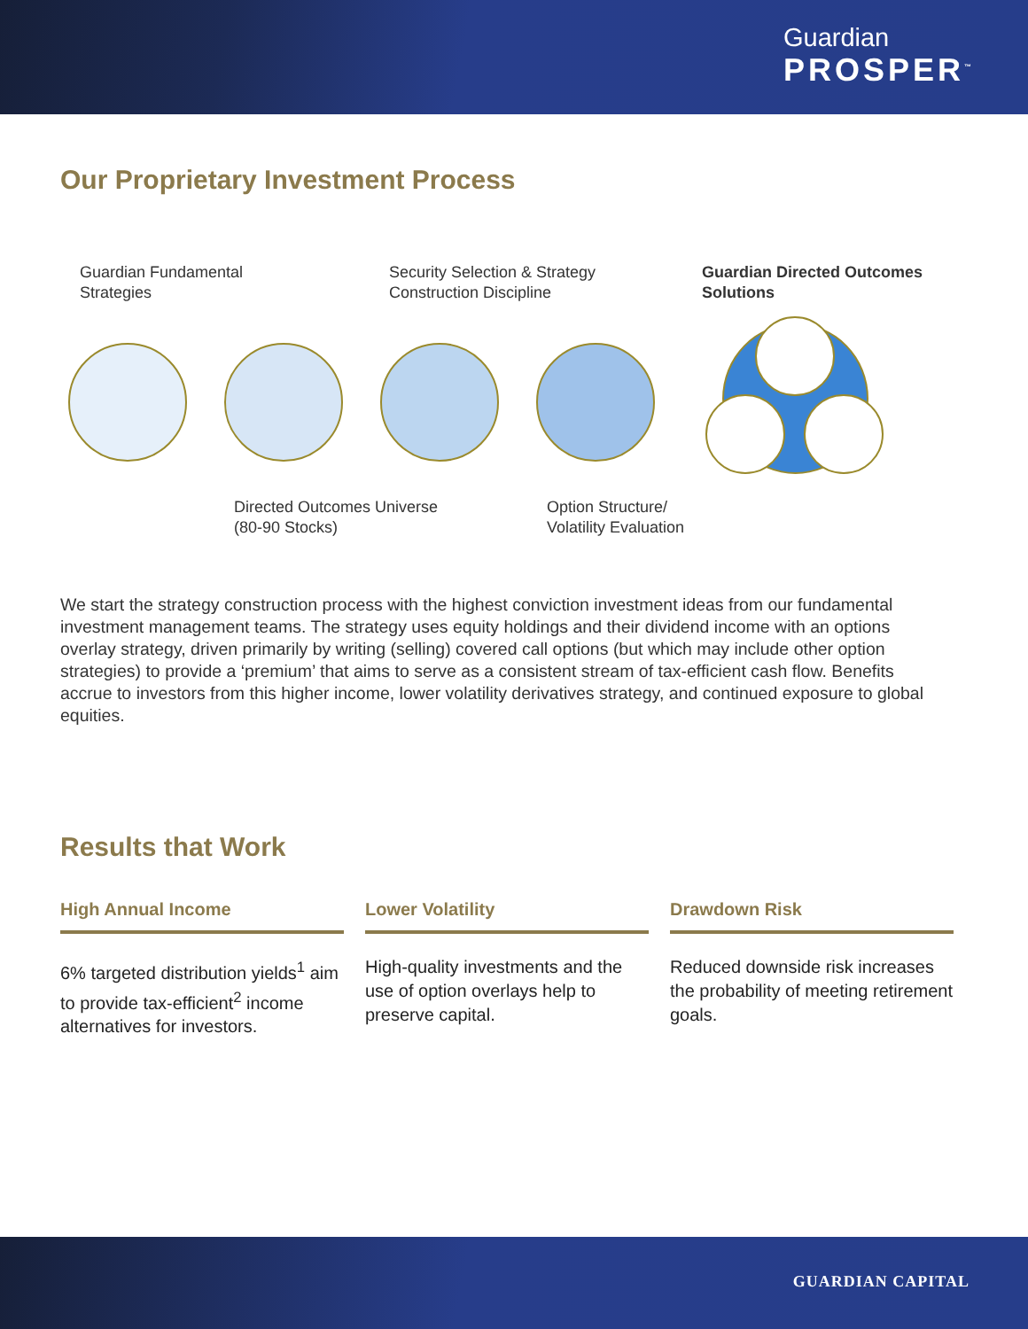Guardian
PROSPER<sup>™</sup>
Our Proprietary Investment Process
Guardian Fundamental
Strategies
Security Selection & Strategy
Construction Discipline
Guardian Directed Outcomes
Solutions
Directed Outcomes Universe
(80-90 Stocks)
Option Structure/
Volatility Evaluation
We start the strategy construction process with the highest conviction investment ideas from our fundamental investment management teams. The strategy uses equity holdings and their dividend income with an options overlay strategy, driven primarily by writing (selling) covered call options (but which may include other option strategies) to provide a ‘premium’ that aims to serve as a consistent stream of tax-efficient cash flow. Benefits accrue to investors from this higher income, lower volatility derivatives strategy, and continued exposure to global equities.
Results that Work
High Annual Income
6% targeted distribution yields<sup>1</sup> aim to provide tax-efficient<sup>2</sup> income alternatives for investors.
Lower Volatility
High-quality investments and the use of option overlays help to preserve capital.
Drawdown Risk
Reduced downside risk increases the probability of meeting retirement goals.
GUARDIAN CAPITAL